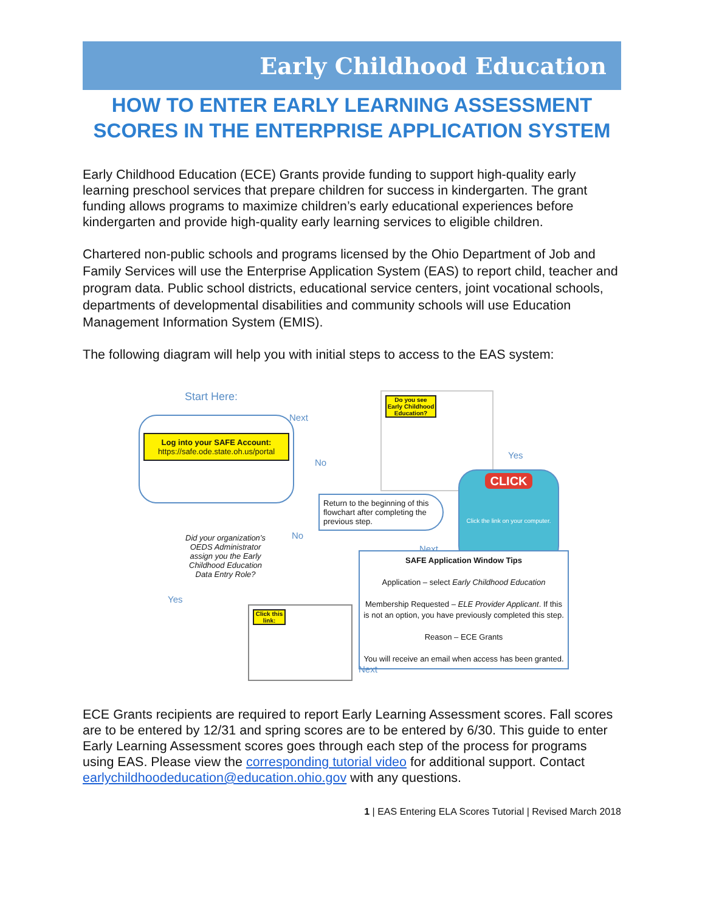Early Childhood Education
HOW TO ENTER EARLY LEARNING ASSESSMENT SCORES IN THE ENTERPRISE APPLICATION SYSTEM
Early Childhood Education (ECE) Grants provide funding to support high-quality early learning preschool services that prepare children for success in kindergarten. The grant funding allows programs to maximize children’s early educational experiences before kindergarten and provide high-quality early learning services to eligible children.
Chartered non-public schools and programs licensed by the Ohio Department of Job and Family Services will use the Enterprise Application System (EAS) to report child, teacher and program data. Public school districts, educational service centers, joint vocational schools, departments of developmental disabilities and community schools will use Education Management Information System (EMIS).
The following diagram will help you with initial steps to access to the EAS system:
Start Here:
Log into your SAFE Account:
https://safe.ode.state.oh.us/portal
Next
Do you see Early Childhood Education?
Yes
No
CLICK
Click the link on your computer.
Return to the beginning of this flowchart after completing the previous step.
No
Next
Did your organization’s OEDS Administrator assign you the Early Childhood Education Data Entry Role?
Yes
SAFE Application Window Tips
Application – select Early Childhood Education
Membership Requested – ELE Provider Applicant. If this is not an option, you have previously completed this step.
Reason – ECE Grants
You will receive an email when access has been granted.
Click this link:
Next
ECE Grants recipients are required to report Early Learning Assessment scores. Fall scores are to be entered by 12/31 and spring scores are to be entered by 6/30. This guide to enter Early Learning Assessment scores goes through each step of the process for programs using EAS. Please view the corresponding tutorial video for additional support. Contact earlychildhoodeducation@education.ohio.gov with any questions.
1 | EAS Entering ELA Scores Tutorial | Revised March 2018